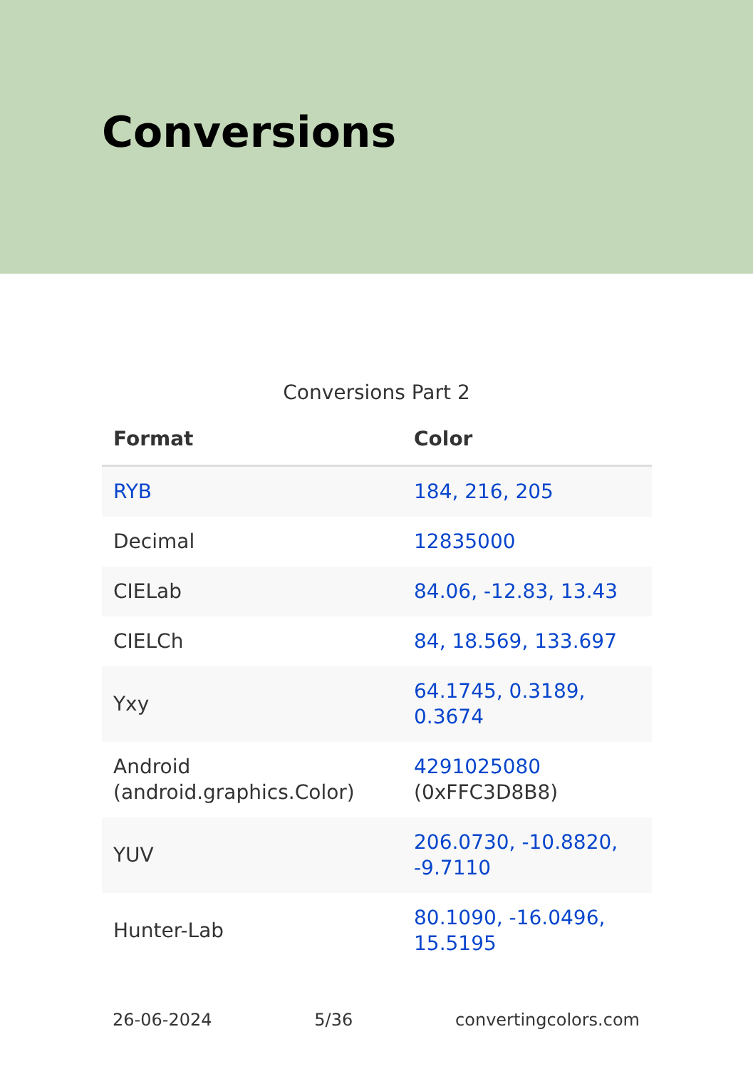Conversions
Conversions Part 2
| Format | Color |
| --- | --- |
| RYB | 184, 216, 205 |
| Decimal | 12835000 |
| CIELab | 84.06, -12.83, 13.43 |
| CIELCh | 84, 18.569, 133.697 |
| Yxy | 64.1745, 0.3189, 0.3674 |
| Android (android.graphics.Color) | 4291025080 (0xFFC3D8B8) |
| YUV | 206.0730, -10.8820, -9.7110 |
| Hunter-Lab | 80.1090, -16.0496, 15.5195 |
26-06-2024 5/36 convertingcolors.com